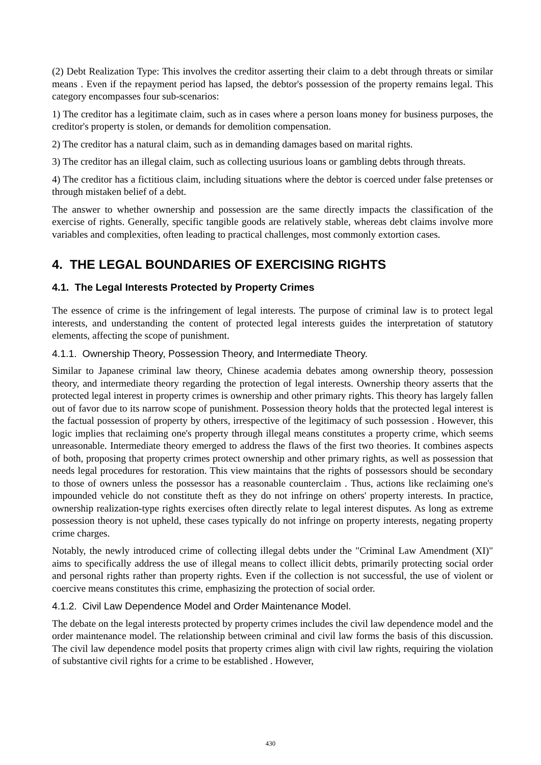(2) Debt Realization Type: This involves the creditor asserting their claim to a debt through threats or similar means . Even if the repayment period has lapsed, the debtor's possession of the property remains legal. This category encompasses four sub-scenarios:
1) The creditor has a legitimate claim, such as in cases where a person loans money for business purposes, the creditor's property is stolen, or demands for demolition compensation.
2) The creditor has a natural claim, such as in demanding damages based on marital rights.
3) The creditor has an illegal claim, such as collecting usurious loans or gambling debts through threats.
4) The creditor has a fictitious claim, including situations where the debtor is coerced under false pretenses or through mistaken belief of a debt.
The answer to whether ownership and possession are the same directly impacts the classification of the exercise of rights. Generally, specific tangible goods are relatively stable, whereas debt claims involve more variables and complexities, often leading to practical challenges, most commonly extortion cases.
4. THE LEGAL BOUNDARIES OF EXERCISING RIGHTS
4.1. The Legal Interests Protected by Property Crimes
The essence of crime is the infringement of legal interests. The purpose of criminal law is to protect legal interests, and understanding the content of protected legal interests guides the interpretation of statutory elements, affecting the scope of punishment.
4.1.1. Ownership Theory, Possession Theory, and Intermediate Theory.
Similar to Japanese criminal law theory, Chinese academia debates among ownership theory, possession theory, and intermediate theory regarding the protection of legal interests. Ownership theory asserts that the protected legal interest in property crimes is ownership and other primary rights. This theory has largely fallen out of favor due to its narrow scope of punishment. Possession theory holds that the protected legal interest is the factual possession of property by others, irrespective of the legitimacy of such possession . However, this logic implies that reclaiming one's property through illegal means constitutes a property crime, which seems unreasonable. Intermediate theory emerged to address the flaws of the first two theories. It combines aspects of both, proposing that property crimes protect ownership and other primary rights, as well as possession that needs legal procedures for restoration. This view maintains that the rights of possessors should be secondary to those of owners unless the possessor has a reasonable counterclaim . Thus, actions like reclaiming one's impounded vehicle do not constitute theft as they do not infringe on others' property interests. In practice, ownership realization-type rights exercises often directly relate to legal interest disputes. As long as extreme possession theory is not upheld, these cases typically do not infringe on property interests, negating property crime charges.
Notably, the newly introduced crime of collecting illegal debts under the "Criminal Law Amendment (XI)" aims to specifically address the use of illegal means to collect illicit debts, primarily protecting social order and personal rights rather than property rights. Even if the collection is not successful, the use of violent or coercive means constitutes this crime, emphasizing the protection of social order.
4.1.2. Civil Law Dependence Model and Order Maintenance Model.
The debate on the legal interests protected by property crimes includes the civil law dependence model and the order maintenance model. The relationship between criminal and civil law forms the basis of this discussion. The civil law dependence model posits that property crimes align with civil law rights, requiring the violation of substantive civil rights for a crime to be established . However,
430